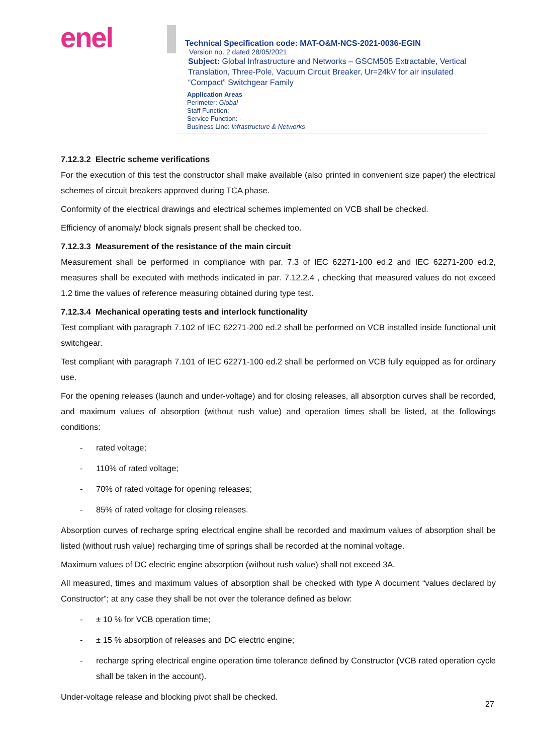enel
Technical Specification code: MAT-O&M-NCS-2021-0036-EGIN
Version no. 2 dated 28/05/2021
Subject: Global Infrastructure and Networks – GSCM505 Extractable, Vertical Translation, Three-Pole, Vacuum Circuit Breaker, Ur=24kV for air insulated “Compact” Switchgear Family
Application Areas
Perimeter: Global
Staff Function: -
Service Function: -
Business Line: Infrastructure & Networks
7.12.3.2 Electric scheme verifications
For the execution of this test the constructor shall make available (also printed in convenient size paper) the electrical schemes of circuit breakers approved during TCA phase.
Conformity of the electrical drawings and electrical schemes implemented on VCB shall be checked.
Efficiency of anomaly/ block signals present shall be checked too.
7.12.3.3 Measurement of the resistance of the main circuit
Measurement shall be performed in compliance with par. 7.3 of IEC 62271-100 ed.2 and IEC 62271-200 ed.2, measures shall be executed with methods indicated in par. 7.12.2.4 , checking that measured values do not exceed 1.2 time the values of reference measuring obtained during type test.
7.12.3.4 Mechanical operating tests and interlock functionality
Test compliant with paragraph 7.102 of IEC 62271-200 ed.2 shall be performed on VCB installed inside functional unit switchgear.
Test compliant with paragraph 7.101 of IEC 62271-100 ed.2 shall be performed on VCB fully equipped as for ordinary use.
For the opening releases (launch and under-voltage) and for closing releases, all absorption curves shall be recorded, and maximum values of absorption (without rush value) and operation times shall be listed, at the followings conditions:
- rated voltage;
- 110% of rated voltage;
- 70% of rated voltage for opening releases;
- 85% of rated voltage for closing releases.
Absorption curves of recharge spring electrical engine shall be recorded and maximum values of absorption shall be listed (without rush value) recharging time of springs shall be recorded at the nominal voltage.
Maximum values of DC electric engine absorption (without rush value) shall not exceed 3A.
All measured, times and maximum values of absorption shall be checked with type A document “values declared by Constructor”; at any case they shall be not over the tolerance defined as below:
- ± 10 % for VCB operation time;
- ± 15 % absorption of releases and DC electric engine;
- recharge spring electrical engine operation time tolerance defined by Constructor (VCB rated operation cycle shall be taken in the account).
Under-voltage release and blocking pivot shall be checked.
27